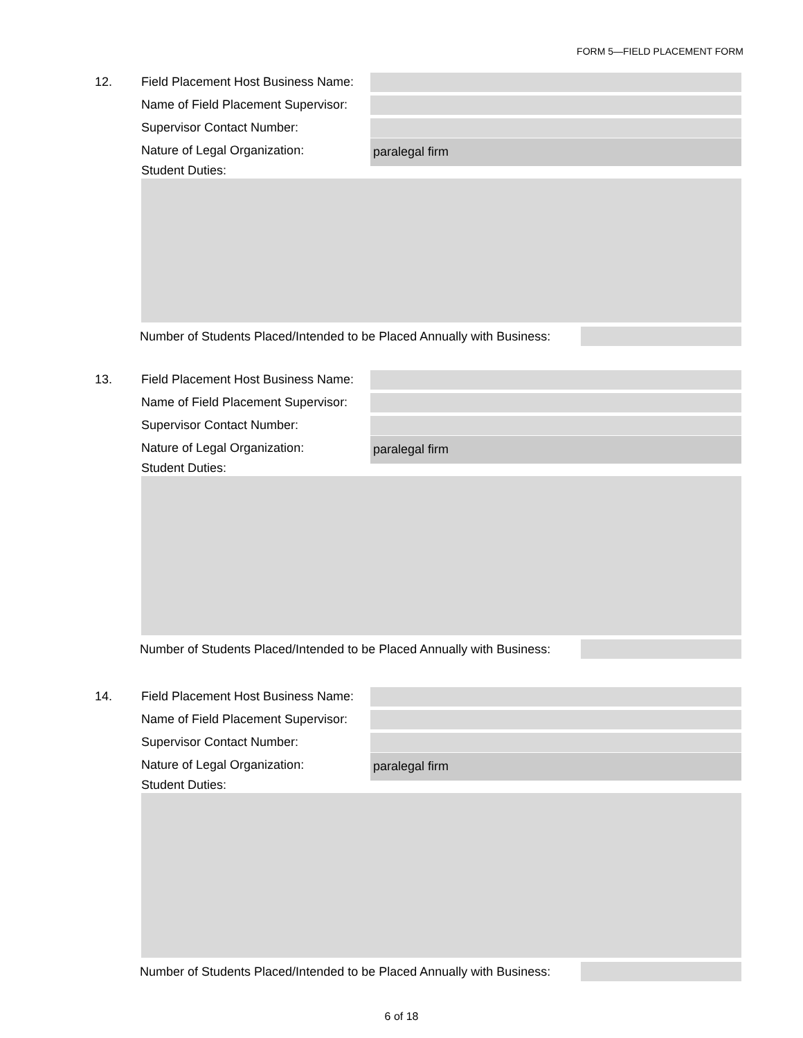FORM 5—FIELD PLACEMENT FORM
12. Field Placement Host Business Name:
Name of Field Placement Supervisor:
Supervisor Contact Number:
Nature of Legal Organization:
paralegal firm
Student Duties:
Number of Students Placed/Intended to be Placed Annually with Business:
13. Field Placement Host Business Name:
Name of Field Placement Supervisor:
Supervisor Contact Number:
Nature of Legal Organization:
paralegal firm
Student Duties:
Number of Students Placed/Intended to be Placed Annually with Business:
14. Field Placement Host Business Name:
Name of Field Placement Supervisor:
Supervisor Contact Number:
Nature of Legal Organization:
paralegal firm
Student Duties:
Number of Students Placed/Intended to be Placed Annually with Business:
6 of 18